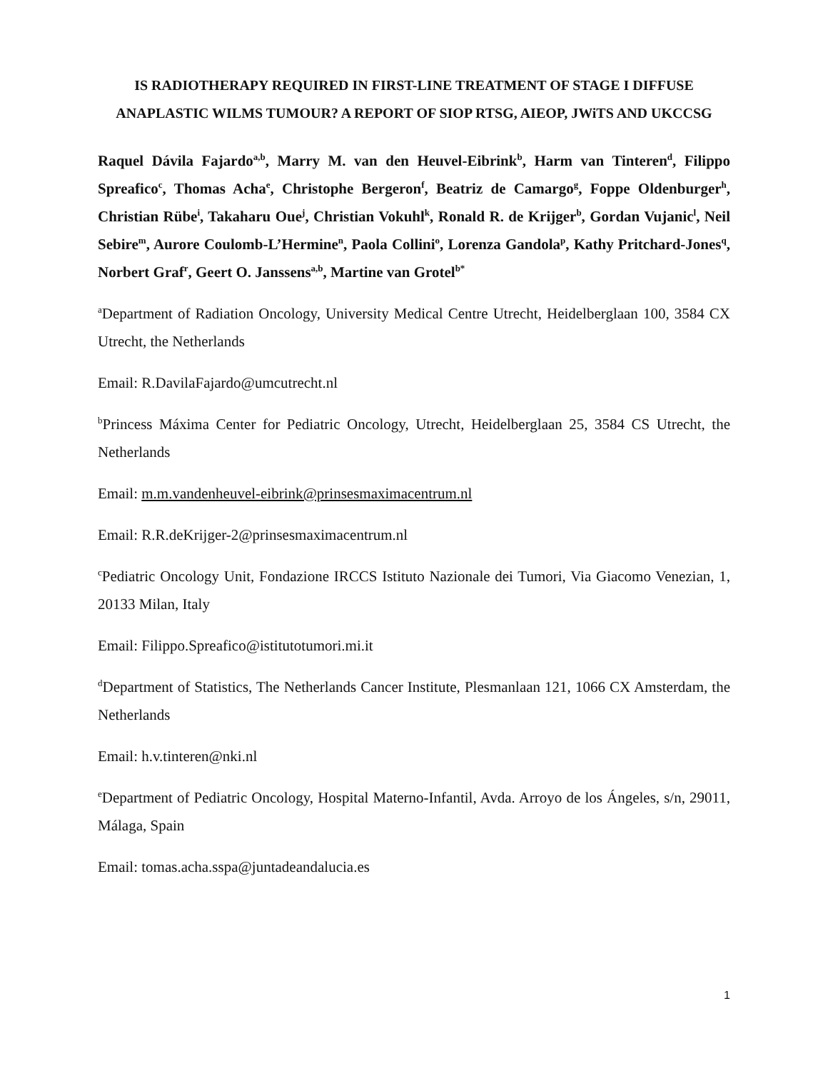IS RADIOTHERAPY REQUIRED IN FIRST-LINE TREATMENT OF STAGE I DIFFUSE ANAPLASTIC WILMS TUMOUR? A REPORT OF SIOP RTSG, AIEOP, JWiTS AND UKCCSG
Raquel Dávila Fajardo<sup>a,b</sup>, Marry M. van den Heuvel-Eibrink<sup>b</sup>, Harm van Tinteren<sup>d</sup>, Filippo Spreafico<sup>c</sup>, Thomas Acha<sup>e</sup>, Christophe Bergeron<sup>f</sup>, Beatriz de Camargo<sup>g</sup>, Foppe Oldenburger<sup>h</sup>, Christian Rübe<sup>i</sup>, Takaharu Oue<sup>j</sup>, Christian Vokuhl<sup>k</sup>, Ronald R. de Krijger<sup>b</sup>, Gordan Vujanic<sup>l</sup>, Neil Sebire<sup>m</sup>, Aurore Coulomb-L’Hermine<sup>n</sup>, Paola Collini<sup>o</sup>, Lorenza Gandola<sup>p</sup>, Kathy Pritchard-Jones<sup>q</sup>, Norbert Graf<sup>r</sup>, Geert O. Janssens<sup>a,b</sup>, Martine van Grotel<sup>b*</sup>
<sup>a</sup> Department of Radiation Oncology, University Medical Centre Utrecht, Heidelberglaan 100, 3584 CX Utrecht, the Netherlands
Email: R.DavilaFajardo@umcutrecht.nl
<sup>b</sup> Princess Máxima Center for Pediatric Oncology, Utrecht, Heidelberglaan 25, 3584 CS Utrecht, the Netherlands
Email: m.m.vandenheuvel-eibrink@prinsesmaximacentrum.nl
Email: R.R.deKrijger-2@prinsesmaximacentrum.nl
<sup>c</sup> Pediatric Oncology Unit, Fondazione IRCCS Istituto Nazionale dei Tumori, Via Giacomo Venezian, 1, 20133 Milan, Italy
Email: Filippo.Spreafico@istitutotumori.mi.it
<sup>d</sup> Department of Statistics, The Netherlands Cancer Institute, Plesmanlaan 121, 1066 CX Amsterdam, the Netherlands
Email: h.v.tinteren@nki.nl
<sup>e</sup> Department of Pediatric Oncology, Hospital Materno-Infantil, Avda. Arroyo de los Ángeles, s/n, 29011, Málaga, Spain
Email: tomas.acha.sspa@juntadeandalucia.es
1